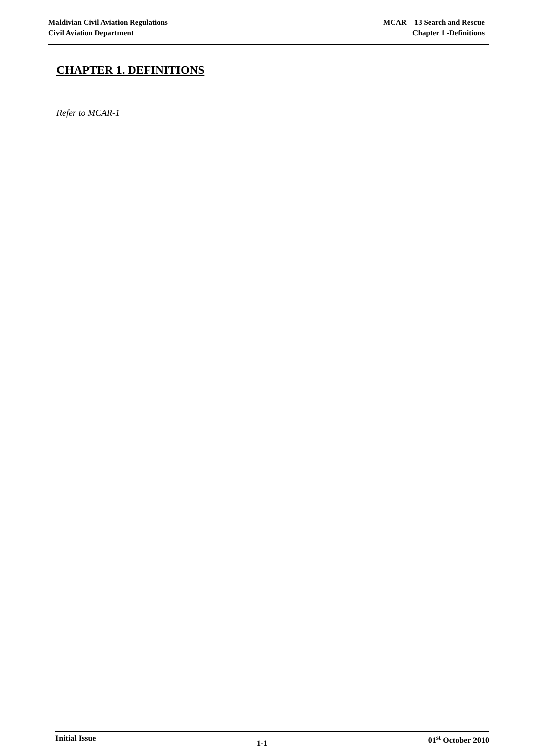Maldivian Civil Aviation Regulations
Civil Aviation Department
MCAR – 13 Search and Rescue
Chapter 1 -Definitions
CHAPTER 1. DEFINITIONS
Refer to MCAR-1
Initial Issue
1-1
01<sup>st</sup> October 2010